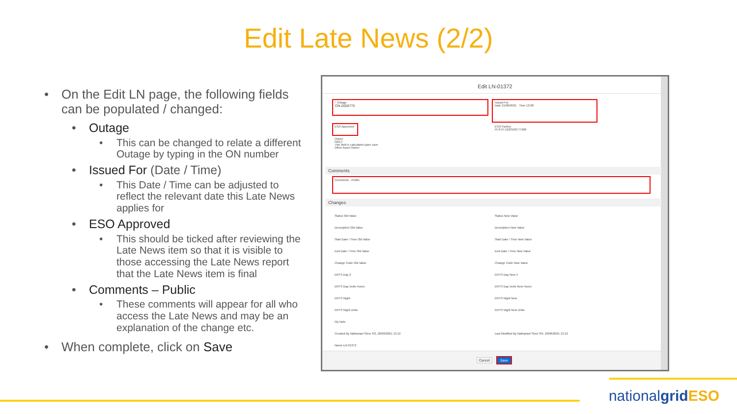Edit Late News (2/2)
• On the Edit LN page, the following fields can be populated / changed:
• Outage
• This can be changed to relate a different Outage by typing in the ON number
• Issued For (Date / Time)
• This Date / Time can be adjusted to reflect the relevant date this Late News applies for
• ESO Approved
• This should be ticked after reviewing the Late News item so that it is visible to those accessing the Late News report that the Late News item is final
• Comments – Public
• These comments will appear for all who access the Late News and may be an explanation of the change etc.
• When complete, click on Save
Edit LN-01372
* Outage
ON-0008770
Issued For
Date 21/06/2021 Time 12:00
ESO Approved
ESO Parties
PLSTH 1623163777999
Owner
NGET
This field is calculated upon save
Other Asset Owner
Comments
Comments - Public
Changes
Status Old Value
Description Old Value
Start Date / Time Old Value
End Date / Time Old Value
Change Code Old Value
ERTS Day 2
ERTS Day Units Hours
ERTS Night
ERTS Night Units
Op Note
Created By Nathanael Sims SO, 20/06/2021 13:12
Name LN-01372
Status New Value
Description New Value
Start Date / Time New Value
End Date / Time New Value
Change Code New Value
ERTS Day New 4
ERTS Day Units New Hours
ERTS Night New
ERTS Night New Units
Last Modified By Nathanael Sims SO, 20/06/2021 13:12
Cancel Save
nationalgrid ESO